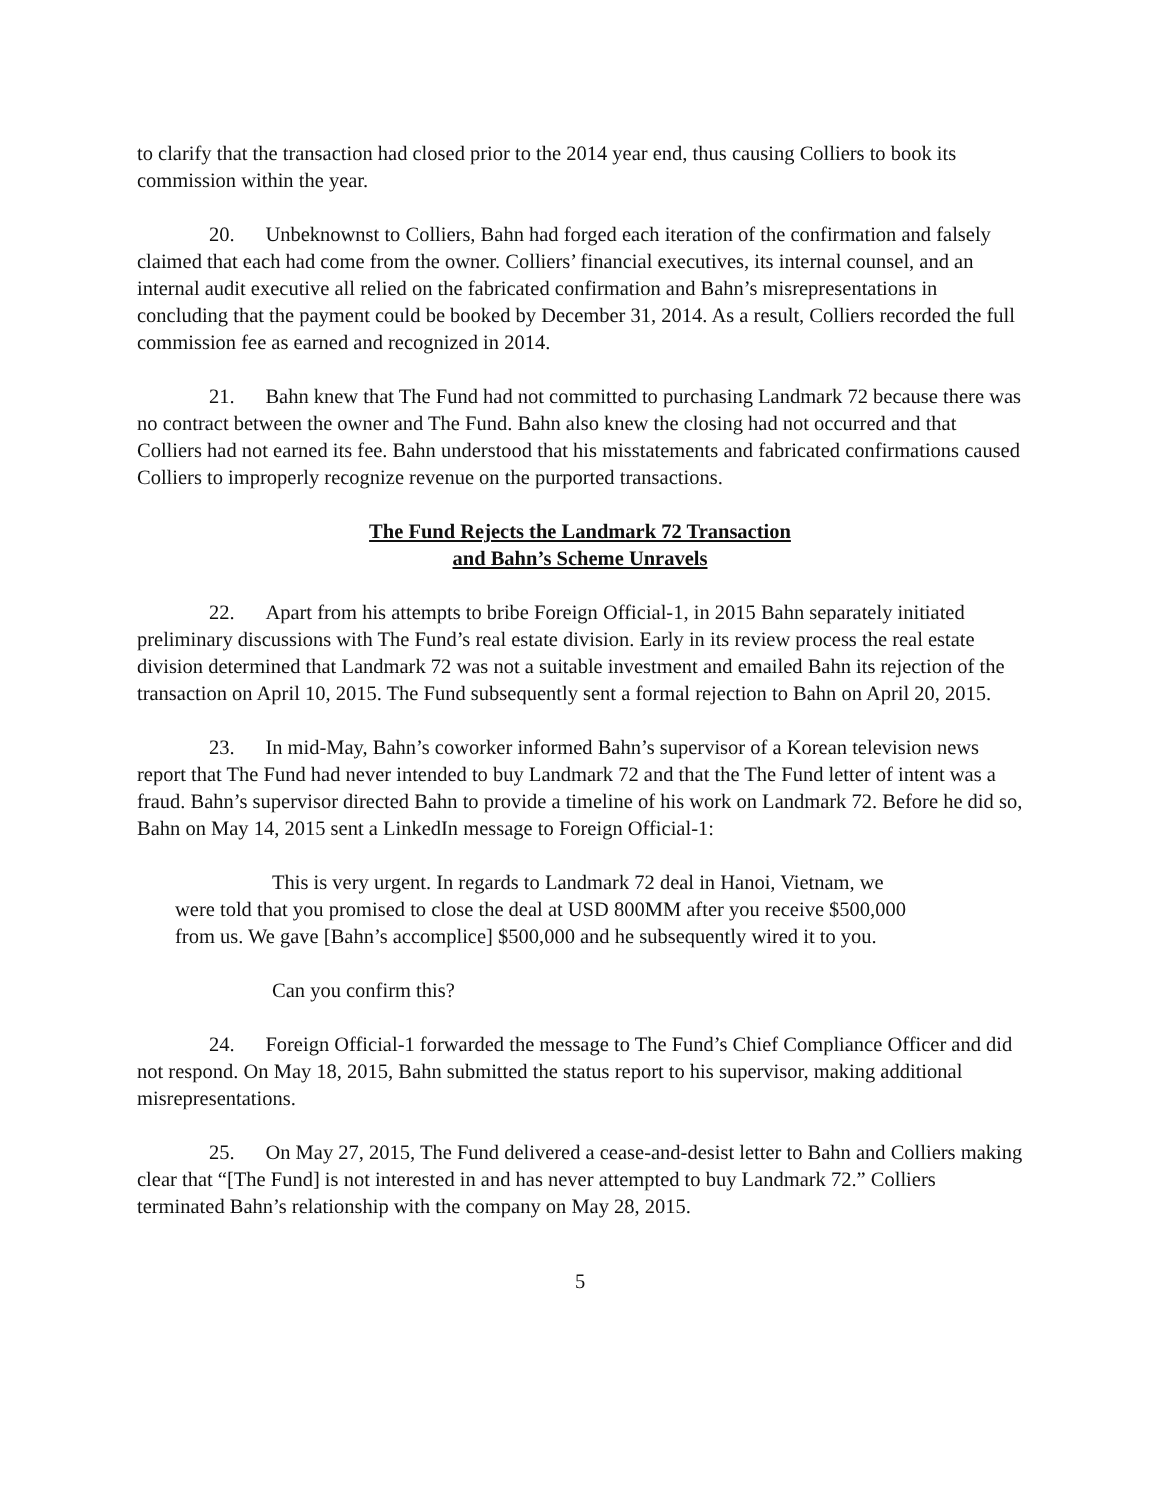to clarify that the transaction had closed prior to the 2014 year end, thus causing Colliers to book its commission within the year.
20. Unbeknownst to Colliers, Bahn had forged each iteration of the confirmation and falsely claimed that each had come from the owner. Colliers’ financial executives, its internal counsel, and an internal audit executive all relied on the fabricated confirmation and Bahn’s misrepresentations in concluding that the payment could be booked by December 31, 2014. As a result, Colliers recorded the full commission fee as earned and recognized in 2014.
21. Bahn knew that The Fund had not committed to purchasing Landmark 72 because there was no contract between the owner and The Fund. Bahn also knew the closing had not occurred and that Colliers had not earned its fee. Bahn understood that his misstatements and fabricated confirmations caused Colliers to improperly recognize revenue on the purported transactions.
The Fund Rejects the Landmark 72 Transaction
and Bahn’s Scheme Unravels
22. Apart from his attempts to bribe Foreign Official-1, in 2015 Bahn separately initiated preliminary discussions with The Fund’s real estate division. Early in its review process the real estate division determined that Landmark 72 was not a suitable investment and emailed Bahn its rejection of the transaction on April 10, 2015. The Fund subsequently sent a formal rejection to Bahn on April 20, 2015.
23. In mid-May, Bahn’s coworker informed Bahn’s supervisor of a Korean television news report that The Fund had never intended to buy Landmark 72 and that the The Fund letter of intent was a fraud. Bahn’s supervisor directed Bahn to provide a timeline of his work on Landmark 72. Before he did so, Bahn on May 14, 2015 sent a LinkedIn message to Foreign Official-1:
This is very urgent. In regards to Landmark 72 deal in Hanoi, Vietnam, we were told that you promised to close the deal at USD 800MM after you receive $500,000 from us. We gave [Bahn’s accomplice] $500,000 and he subsequently wired it to you.
Can you confirm this?
24. Foreign Official-1 forwarded the message to The Fund’s Chief Compliance Officer and did not respond. On May 18, 2015, Bahn submitted the status report to his supervisor, making additional misrepresentations.
25. On May 27, 2015, The Fund delivered a cease-and-desist letter to Bahn and Colliers making clear that “[The Fund] is not interested in and has never attempted to buy Landmark 72.” Colliers terminated Bahn’s relationship with the company on May 28, 2015.
5